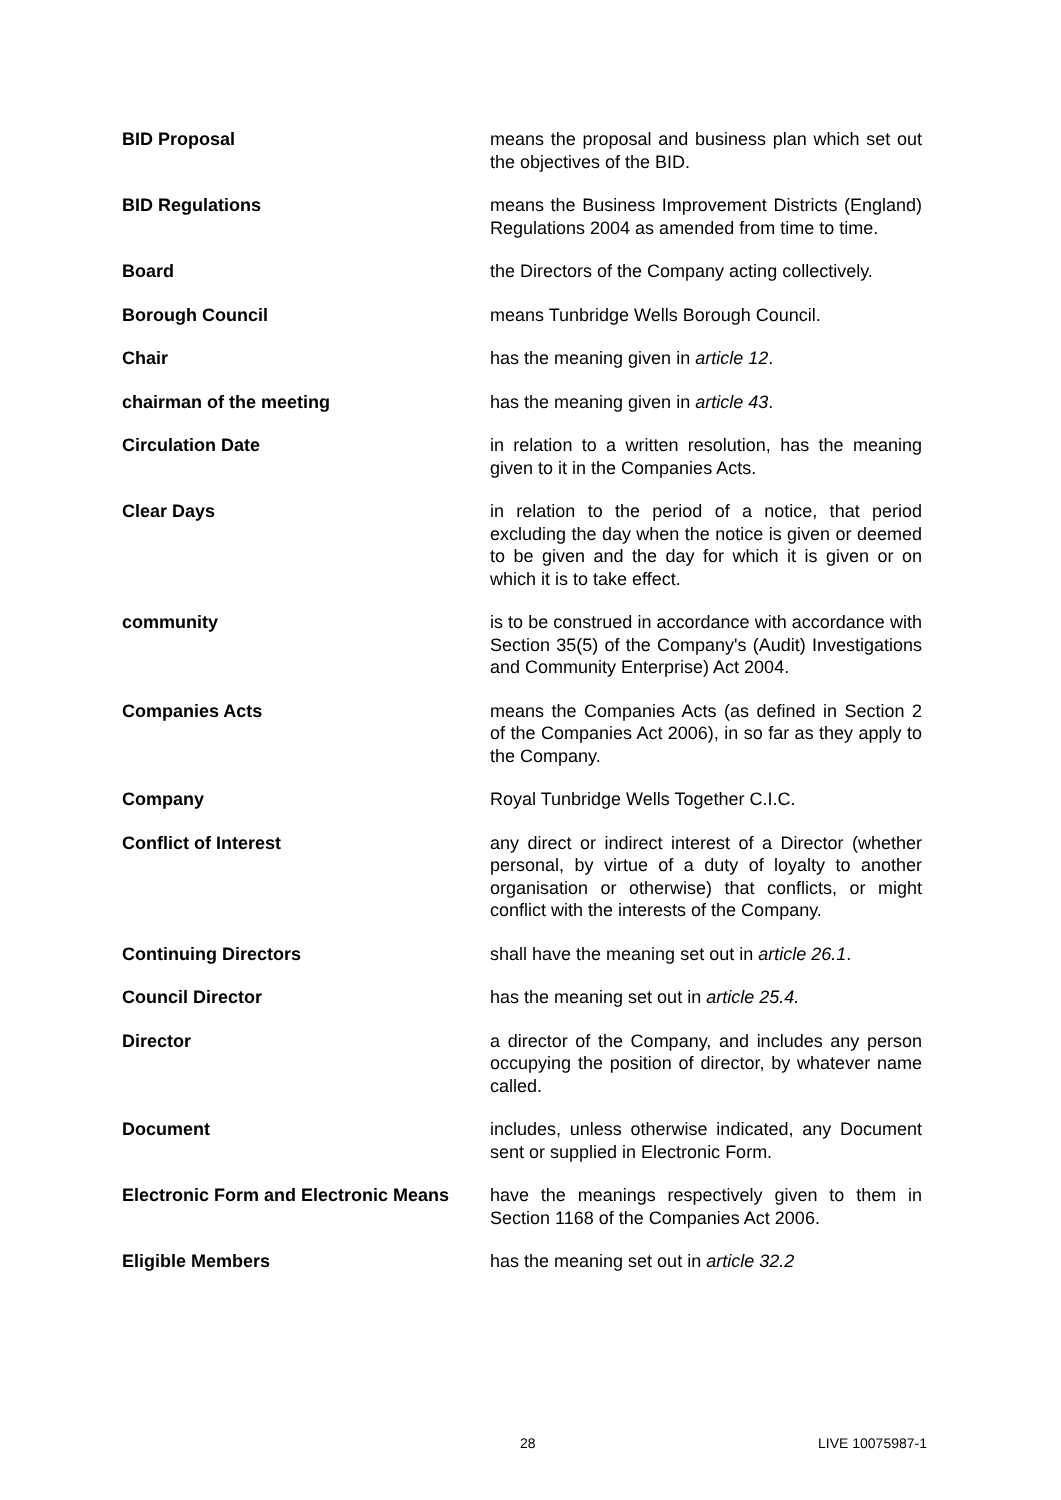| BID Proposal | means the proposal and business plan which set out the objectives of the BID. |
| BID Regulations | means the Business Improvement Districts (England) Regulations 2004 as amended from time to time. |
| Board | the Directors of the Company acting collectively. |
| Borough Council | means Tunbridge Wells Borough Council. |
| Chair | has the meaning given in article 12 . |
| chairman of the meeting | has the meaning given in article 43 . |
| Circulation Date | in relation to a written resolution, has the meaning given to it in the Companies Acts. |
| Clear Days | in relation to the period of a notice, that period excluding the day when the notice is given or deemed to be given and the day for which it is given or on which it is to take effect. |
| community | is to be construed in accordance with accordance with Section 35(5) of the Company's (Audit) Investigations and Community Enterprise) Act 2004. |
| Companies Acts | means the Companies Acts (as defined in Section 2 of the Companies Act 2006), in so far as they apply to the Company. |
| Company | Royal Tunbridge Wells Together C.I.C. |
| Conflict of Interest | any direct or indirect interest of a Director (whether personal, by virtue of a duty of loyalty to another organisation or otherwise) that conflicts, or might conflict with the interests of the Company. |
| Continuing Directors | shall have the meaning set out in article 26.1 . |
| Council Director | has the meaning set out in article 25.4. |
| Director | a director of the Company, and includes any person occupying the position of director, by whatever name called. |
| Document | includes, unless otherwise indicated, any Document sent or supplied in Electronic Form. |
| Electronic Form and Electronic Means | have the meanings respectively given to them in Section 1168 of the Companies Act 2006. |
| Eligible Members | has the meaning set out in article 32.2 |
28 LIVE 10075987-1